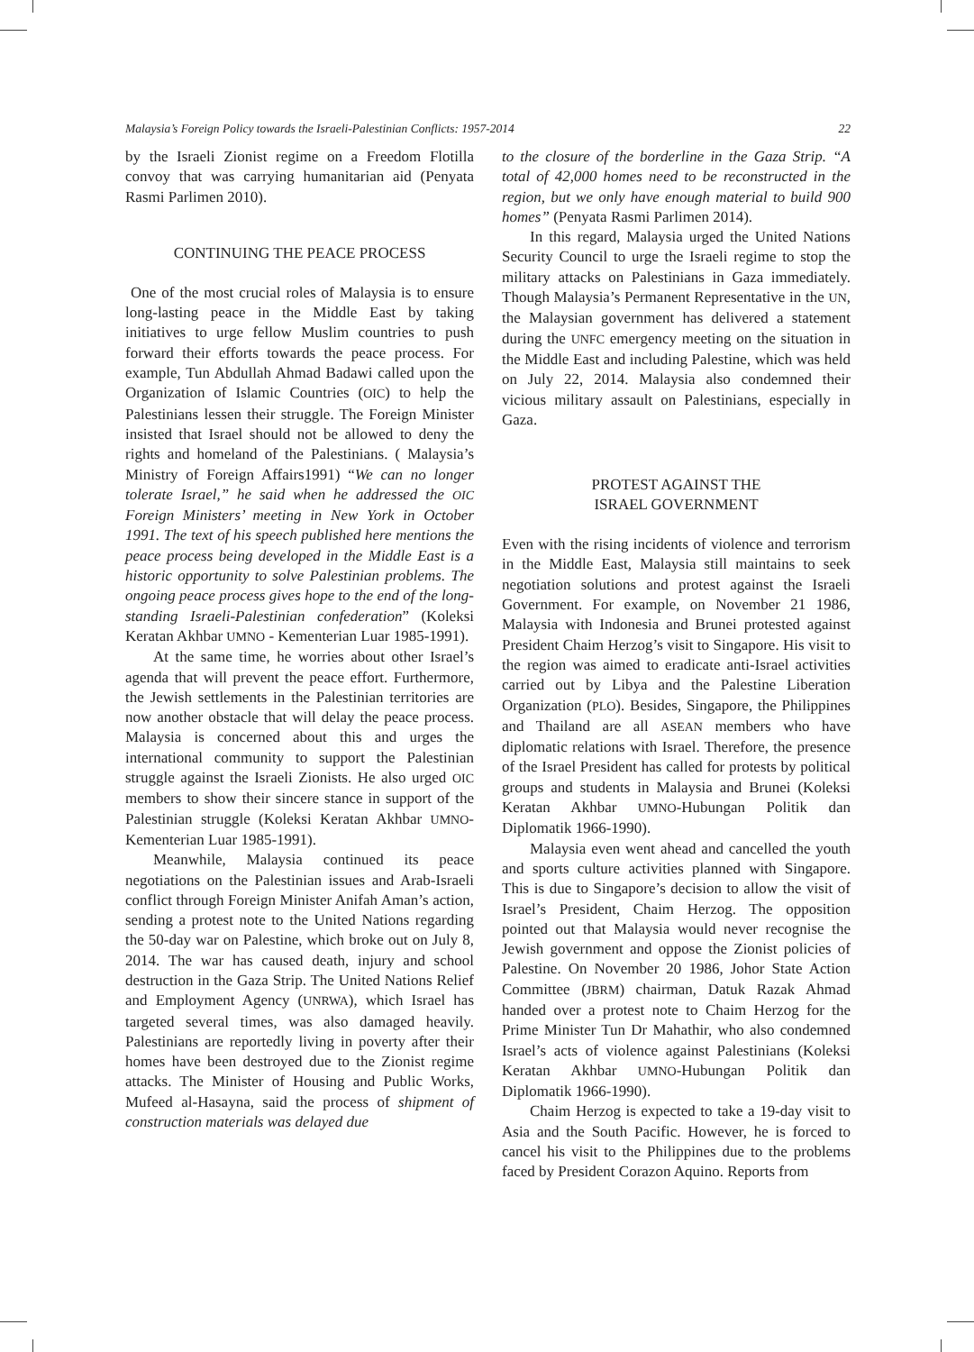Malaysia’s Foreign Policy towards the Israeli-Palestinian Conflicts: 1957-2014 22
by the Israeli Zionist regime on a Freedom Flotilla convoy that was carrying humanitarian aid (Penyata Rasmi Parlimen 2010).
CONTINUING THE PEACE PROCESS
One of the most crucial roles of Malaysia is to ensure long-lasting peace in the Middle East by taking initiatives to urge fellow Muslim countries to push forward their efforts towards the peace process. For example, Tun Abdullah Ahmad Badawi called upon the Organization of Islamic Countries (OIC) to help the Palestinians lessen their struggle. The Foreign Minister insisted that Israel should not be allowed to deny the rights and homeland of the Palestinians. ( Malaysia’s Ministry of Foreign Affairs1991) “We can no longer tolerate Israel,” he said when he addressed the OIC Foreign Ministers’ meeting in New York in October 1991. The text of his speech published here mentions the peace process being developed in the Middle East is a historic opportunity to solve Palestinian problems. The ongoing peace process gives hope to the end of the long-standing Israeli-Palestinian confederation” (Koleksi Keratan Akhbar UMNO - Kementerian Luar 1985-1991).
At the same time, he worries about other Israel’s agenda that will prevent the peace effort. Furthermore, the Jewish settlements in the Palestinian territories are now another obstacle that will delay the peace process. Malaysia is concerned about this and urges the international community to support the Palestinian struggle against the Israeli Zionists. He also urged OIC members to show their sincere stance in support of the Palestinian struggle (Koleksi Keratan Akhbar UMNO-Kementerian Luar 1985-1991).
Meanwhile, Malaysia continued its peace negotiations on the Palestinian issues and Arab-Israeli conflict through Foreign Minister Anifah Aman’s action, sending a protest note to the United Nations regarding the 50-day war on Palestine, which broke out on July 8, 2014. The war has caused death, injury and school destruction in the Gaza Strip. The United Nations Relief and Employment Agency (UNRWA), which Israel has targeted several times, was also damaged heavily. Palestinians are reportedly living in poverty after their homes have been destroyed due to the Zionist regime attacks. The Minister of Housing and Public Works, Mufeed al-Hasayna, said the process of shipment of construction materials was delayed due
to the closure of the borderline in the Gaza Strip. “A total of 42,000 homes need to be reconstructed in the region, but we only have enough material to build 900 homes” (Penyata Rasmi Parlimen 2014).
In this regard, Malaysia urged the United Nations Security Council to urge the Israeli regime to stop the military attacks on Palestinians in Gaza immediately. Though Malaysia’s Permanent Representative in the UN, the Malaysian government has delivered a statement during the UNFC emergency meeting on the situation in the Middle East and including Palestine, which was held on July 22, 2014. Malaysia also condemned their vicious military assault on Palestinians, especially in Gaza.
PROTEST AGAINST THE
ISRAEL GOVERNMENT
Even with the rising incidents of violence and terrorism in the Middle East, Malaysia still maintains to seek negotiation solutions and protest against the Israeli Government. For example, on November 21 1986, Malaysia with Indonesia and Brunei protested against President Chaim Herzog’s visit to Singapore. His visit to the region was aimed to eradicate anti-Israel activities carried out by Libya and the Palestine Liberation Organization (PLO). Besides, Singapore, the Philippines and Thailand are all ASEAN members who have diplomatic relations with Israel. Therefore, the presence of the Israel President has called for protests by political groups and students in Malaysia and Brunei (Koleksi Keratan Akhbar UMNO-Hubungan Politik dan Diplomatik 1966-1990).
Malaysia even went ahead and cancelled the youth and sports culture activities planned with Singapore. This is due to Singapore’s decision to allow the visit of Israel’s President, Chaim Herzog. The opposition pointed out that Malaysia would never recognise the Jewish government and oppose the Zionist policies of Palestine. On November 20 1986, Johor State Action Committee (JBRM) chairman, Datuk Razak Ahmad handed over a protest note to Chaim Herzog for the Prime Minister Tun Dr Mahathir, who also condemned Israel’s acts of violence against Palestinians (Koleksi Keratan Akhbar UMNO-Hubungan Politik dan Diplomatik 1966-1990).
Chaim Herzog is expected to take a 19-day visit to Asia and the South Pacific. However, he is forced to cancel his visit to the Philippines due to the problems faced by President Corazon Aquino. Reports from